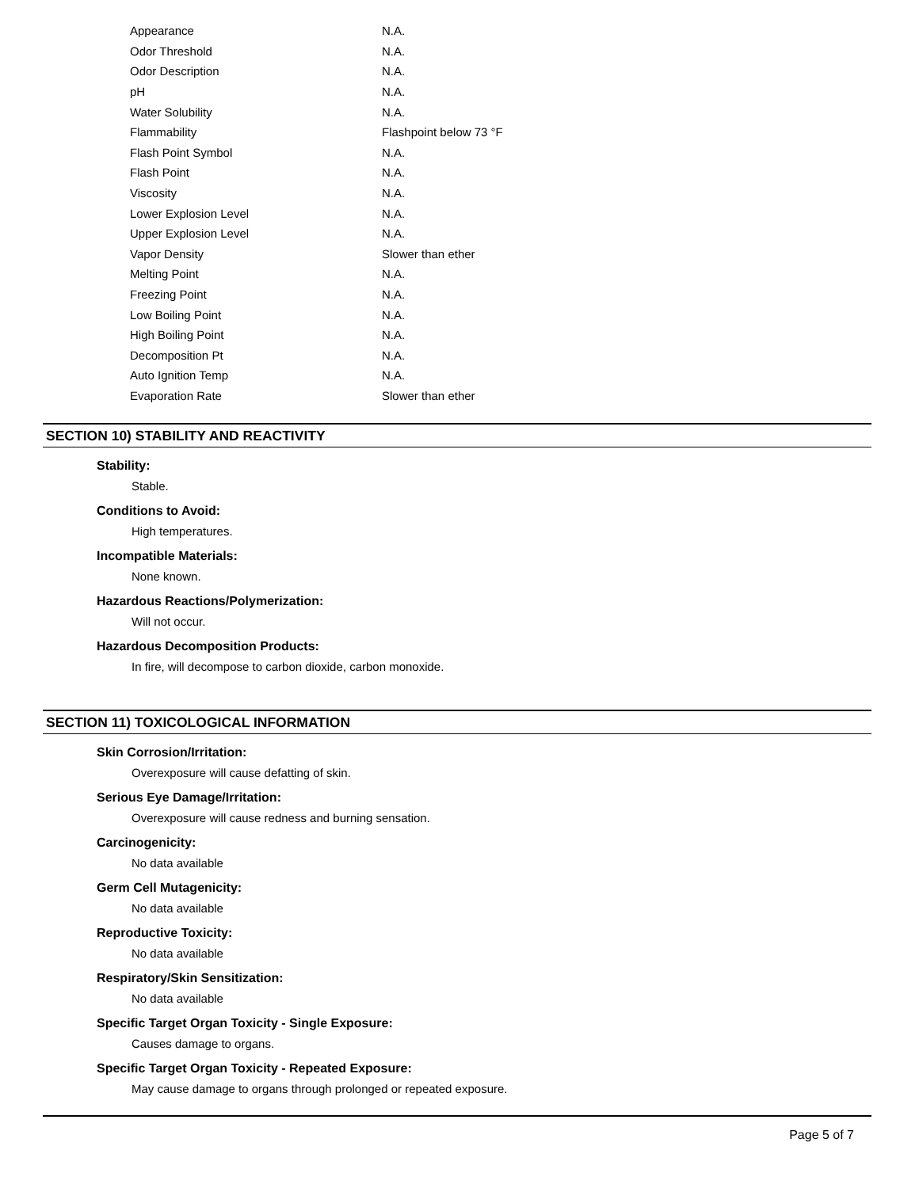| Appearance | N.A. |
| Odor Threshold | N.A. |
| Odor Description | N.A. |
| pH | N.A. |
| Water Solubility | N.A. |
| Flammability | Flashpoint below 73 °F |
| Flash Point Symbol | N.A. |
| Flash Point | N.A. |
| Viscosity | N.A. |
| Lower Explosion Level | N.A. |
| Upper Explosion Level | N.A. |
| Vapor Density | Slower than ether |
| Melting Point | N.A. |
| Freezing Point | N.A. |
| Low Boiling Point | N.A. |
| High Boiling Point | N.A. |
| Decomposition Pt | N.A. |
| Auto Ignition Temp | N.A. |
| Evaporation Rate | Slower than ether |
SECTION 10) STABILITY AND REACTIVITY
Stability:
Stable.
Conditions to Avoid:
High temperatures.
Incompatible Materials:
None known.
Hazardous Reactions/Polymerization:
Will not occur.
Hazardous Decomposition Products:
In fire, will decompose to carbon dioxide, carbon monoxide.
SECTION 11) TOXICOLOGICAL INFORMATION
Skin Corrosion/Irritation:
Overexposure will cause defatting of skin.
Serious Eye Damage/Irritation:
Overexposure will cause redness and burning sensation.
Carcinogenicity:
No data available
Germ Cell Mutagenicity:
No data available
Reproductive Toxicity:
No data available
Respiratory/Skin Sensitization:
No data available
Specific Target Organ Toxicity - Single Exposure:
Causes damage to organs.
Specific Target Organ Toxicity - Repeated Exposure:
May cause damage to organs through prolonged or repeated exposure.
Page 5 of 7